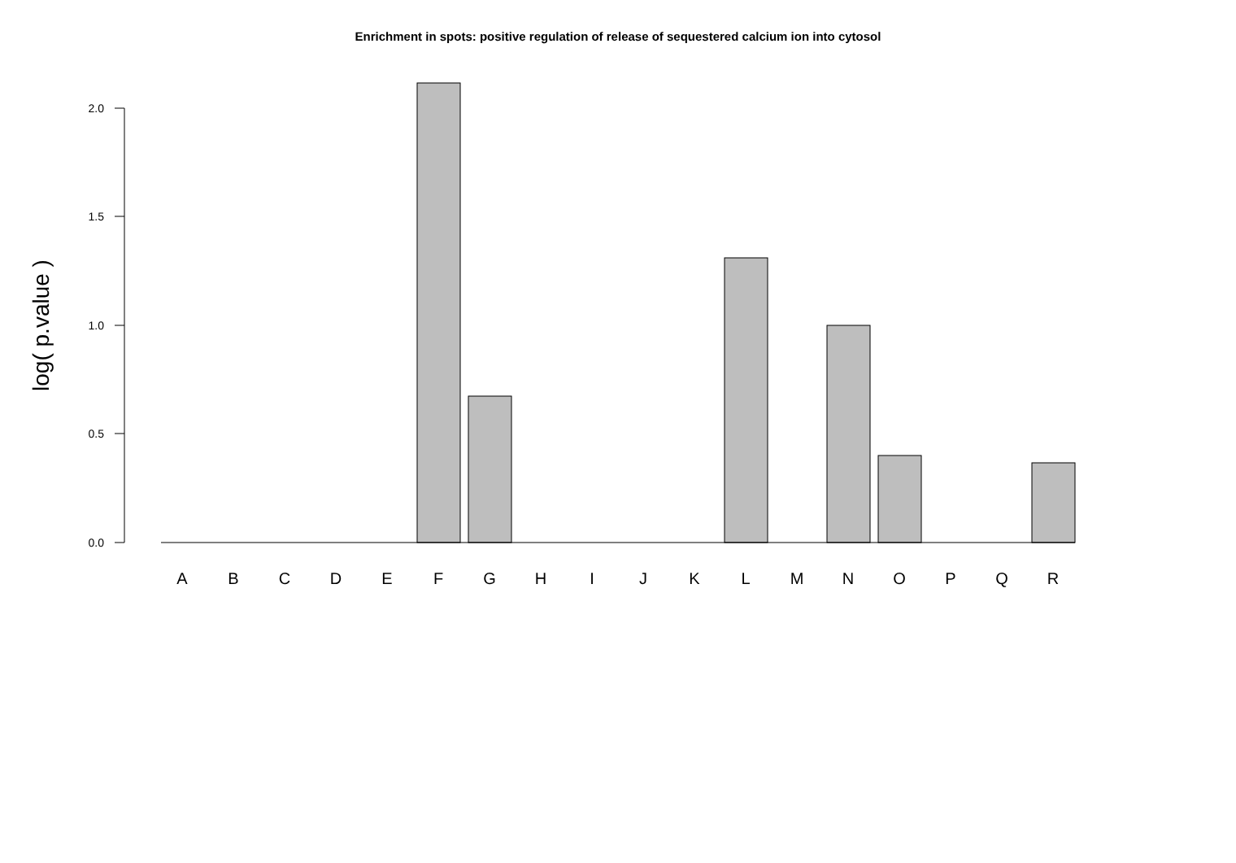Enrichment in spots: positive regulation of release of sequestered calcium ion into cytosol
2.0
1.5
1.0
0.5
0.0
log( p.value )
A
B
C
D
E
F
G
H
I
J
K
L
M
N
O
P
Q
R